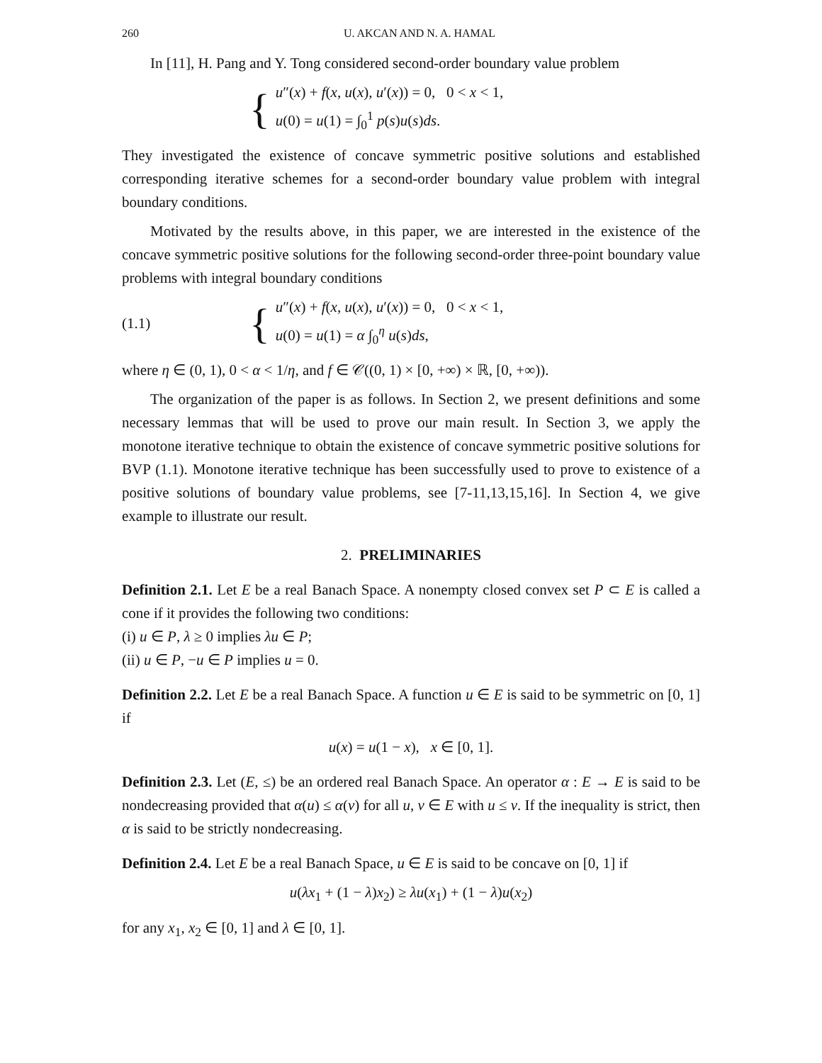260 U. AKCAN AND N. A. HAMAL
In [11], H. Pang and Y. Tong considered second-order boundary value problem
{
u″(x) + f(x, u(x), u′(x)) = 0, 0 < x < 1,
u(0) = u(1) = ∫<sub>0</sub><sup>1</sup> p(s)u(s)ds.
They investigated the existence of concave symmetric positive solutions and established corresponding iterative schemes for a second-order boundary value problem with integral boundary conditions.
Motivated by the results above, in this paper, we are interested in the existence of the concave symmetric positive solutions for the following second-order three-point boundary value problems with integral boundary conditions
(1.1)
{
u″(x) + f(x, u(x), u′(x)) = 0, 0 < x < 1,
u(0) = u(1) = α ∫<sub>0</sub><sup>η</sup> u(s)ds,
where η ∈ (0, 1), 0 < α < 1/η, and f ∈ 𝒞((0, 1) × [0, +∞) × ℝ, [0, +∞)).
The organization of the paper is as follows. In Section 2, we present definitions and some necessary lemmas that will be used to prove our main result. In Section 3, we apply the monotone iterative technique to obtain the existence of concave symmetric positive solutions for BVP (1.1). Monotone iterative technique has been successfully used to prove to existence of a positive solutions of boundary value problems, see [7-11,13,15,16]. In Section 4, we give example to illustrate our result.
2. PRELIMINARIES
Definition 2.1. Let E be a real Banach Space. A nonempty closed convex set P ⊂ E is called a cone if it provides the following two conditions:
(i) u ∈ P, λ ≥ 0 implies λu ∈ P;
(ii) u ∈ P, −u ∈ P implies u = 0.
Definition 2.2. Let E be a real Banach Space. A function u ∈ E is said to be symmetric on [0, 1] if
u(x) = u(1 − x), x ∈ [0, 1].
Definition 2.3. Let (E, ≤) be an ordered real Banach Space. An operator α : E → E is said to be nondecreasing provided that α(u) ≤ α(v) for all u, v ∈ E with u ≤ v. If the inequality is strict, then α is said to be strictly nondecreasing.
Definition 2.4. Let E be a real Banach Space, u ∈ E is said to be concave on [0, 1] if
u(λx<sub>1</sub> + (1 − λ)x<sub>2</sub>) ≥ λu(x<sub>1</sub>) + (1 − λ)u(x<sub>2</sub>)
for any x<sub>1</sub>, x<sub>2</sub> ∈ [0, 1] and λ ∈ [0, 1].